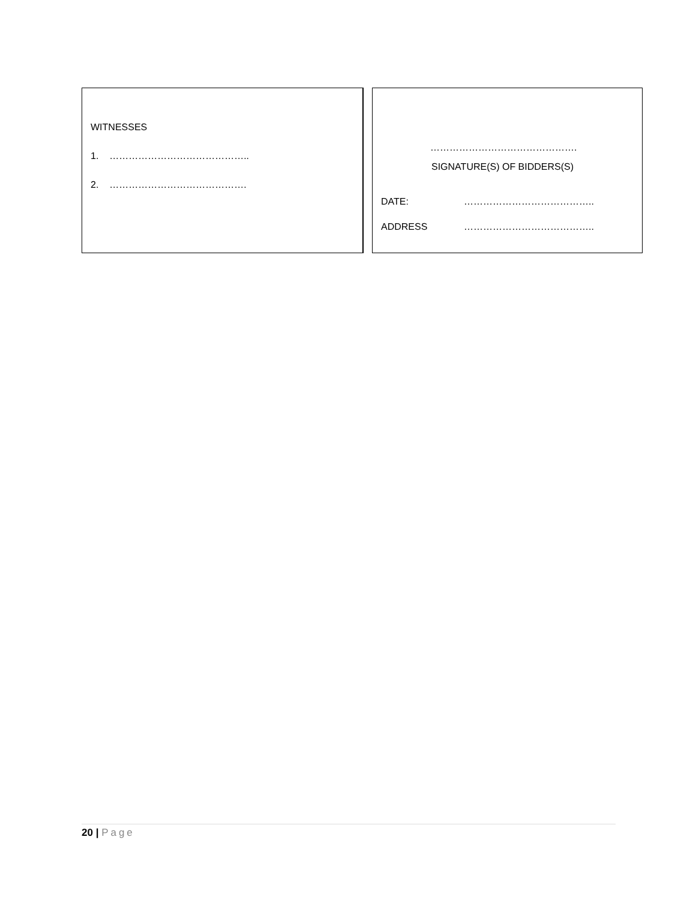WITNESSES
1. ……………………………………..
2. …………………………………….
……………………………………….
SIGNATURE(S) OF BIDDERS(S)
DATE: …………………………………..
ADDRESS …………………………………..
20 | Page